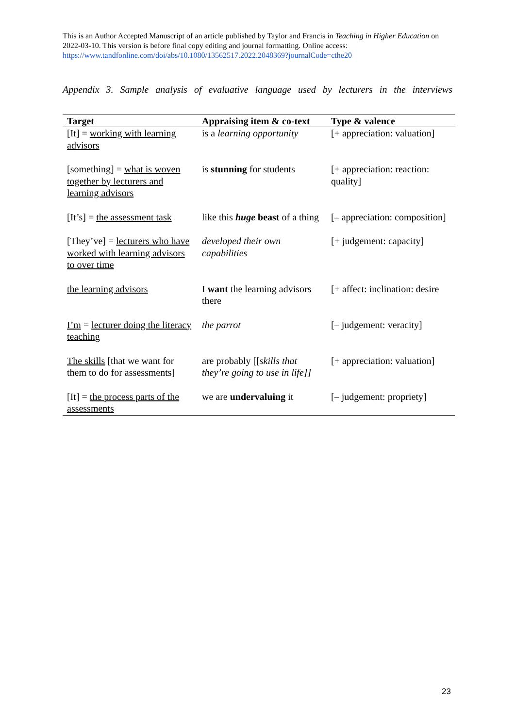This is an Author Accepted Manuscript of an article published by Taylor and Francis in Teaching in Higher Education on 2022-03-10. This version is before final copy editing and journal formatting. Online access: https://www.tandfonline.com/doi/abs/10.1080/13562517.2022.2048369?journalCode=cthe20
Appendix 3. Sample analysis of evaluative language used by lecturers in the interviews
| Target | Appraising item & co-text | Type & valence |
| --- | --- | --- |
| [It] = working with learning advisors | is a learning opportunity | [+ appreciation: valuation] |
| [something] = what is woven together by lecturers and learning advisors | is stunning for students | [+ appreciation: reaction: quality] |
| [It’s] = the assessment task | like this huge beast of a thing | [– appreciation: composition] |
| [They’ve] = lecturers who have worked with learning advisors to over time | developed their own capabilities | [+ judgement: capacity] |
| the learning advisors | I want the learning advisors there | [+ affect: inclination: desire |
| I’m = lecturer doing the literacy teaching | the parrot | [– judgement: veracity] |
| The skills [that we want for them to do for assessments] | are probably [[ skills that they’re going to use in life]] | [+ appreciation: valuation] |
| [It] = the process parts of the assessments | we are undervaluing it | [– judgement: propriety] |
23